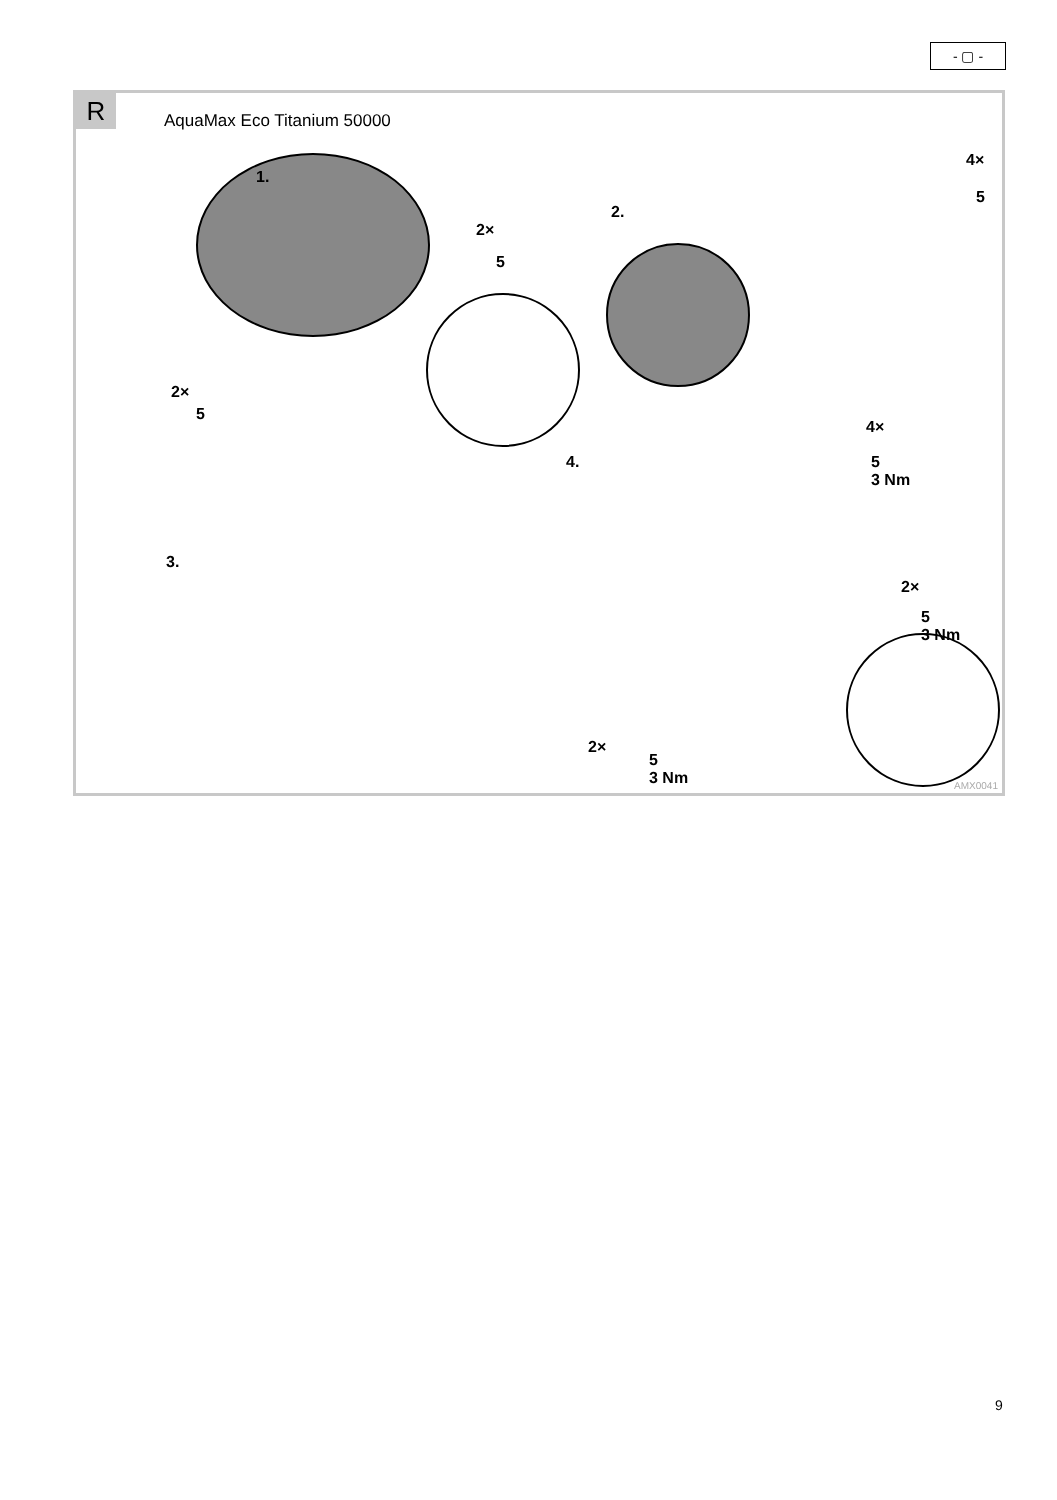- ▢ -
R AquaMax Eco Titanium 50000
1.
2×
5
2×
5
2.
4×
5
3.
4.
4×
5
3 Nm
2×
5
3 Nm
2×
5
3 Nm
AMX0041
9